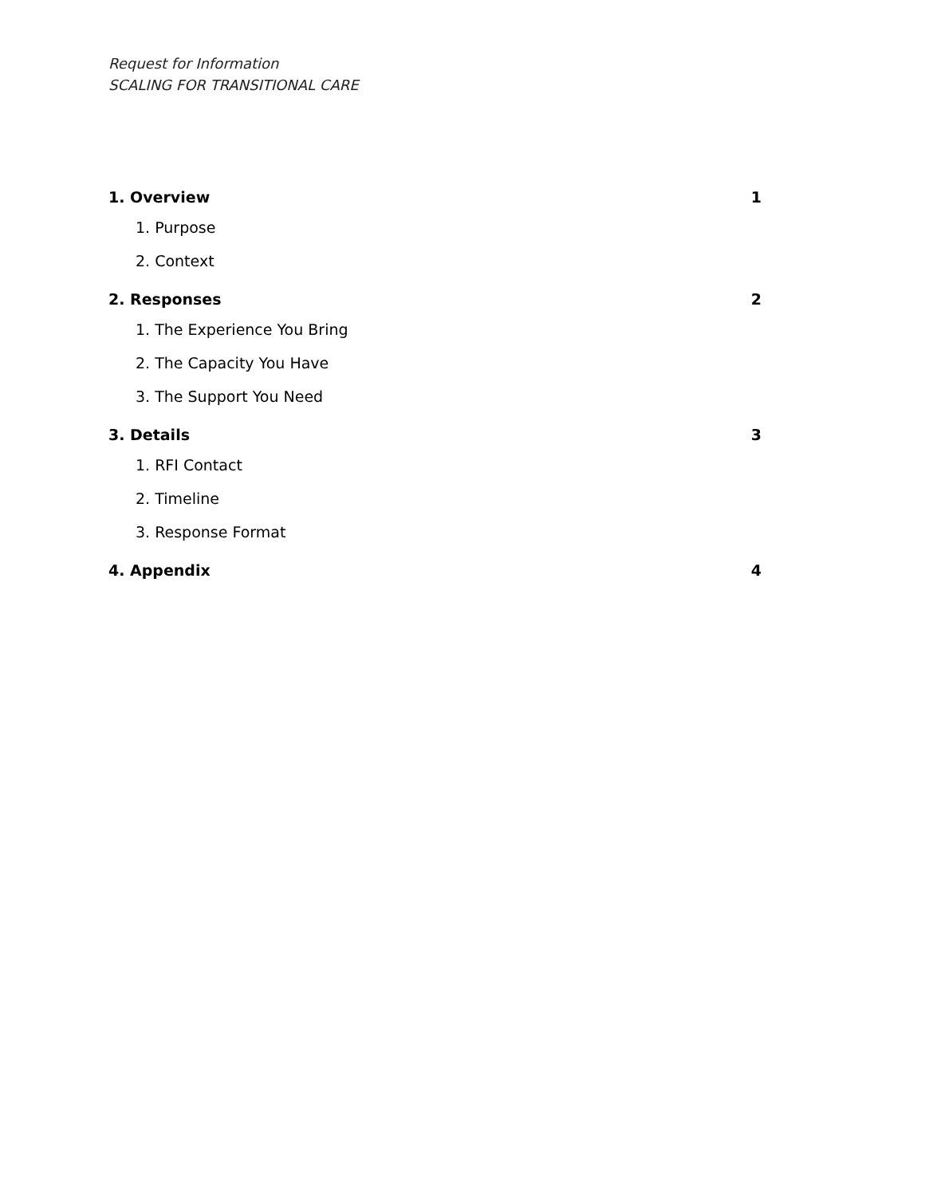Request for Information
SCALING FOR TRANSITIONAL CARE
1. Overview 1
1. Purpose
2. Context
2. Responses 2
1. The Experience You Bring
2. The Capacity You Have
3. The Support You Need
3. Details 3
1. RFI Contact
2. Timeline
3. Response Format
4. Appendix 4